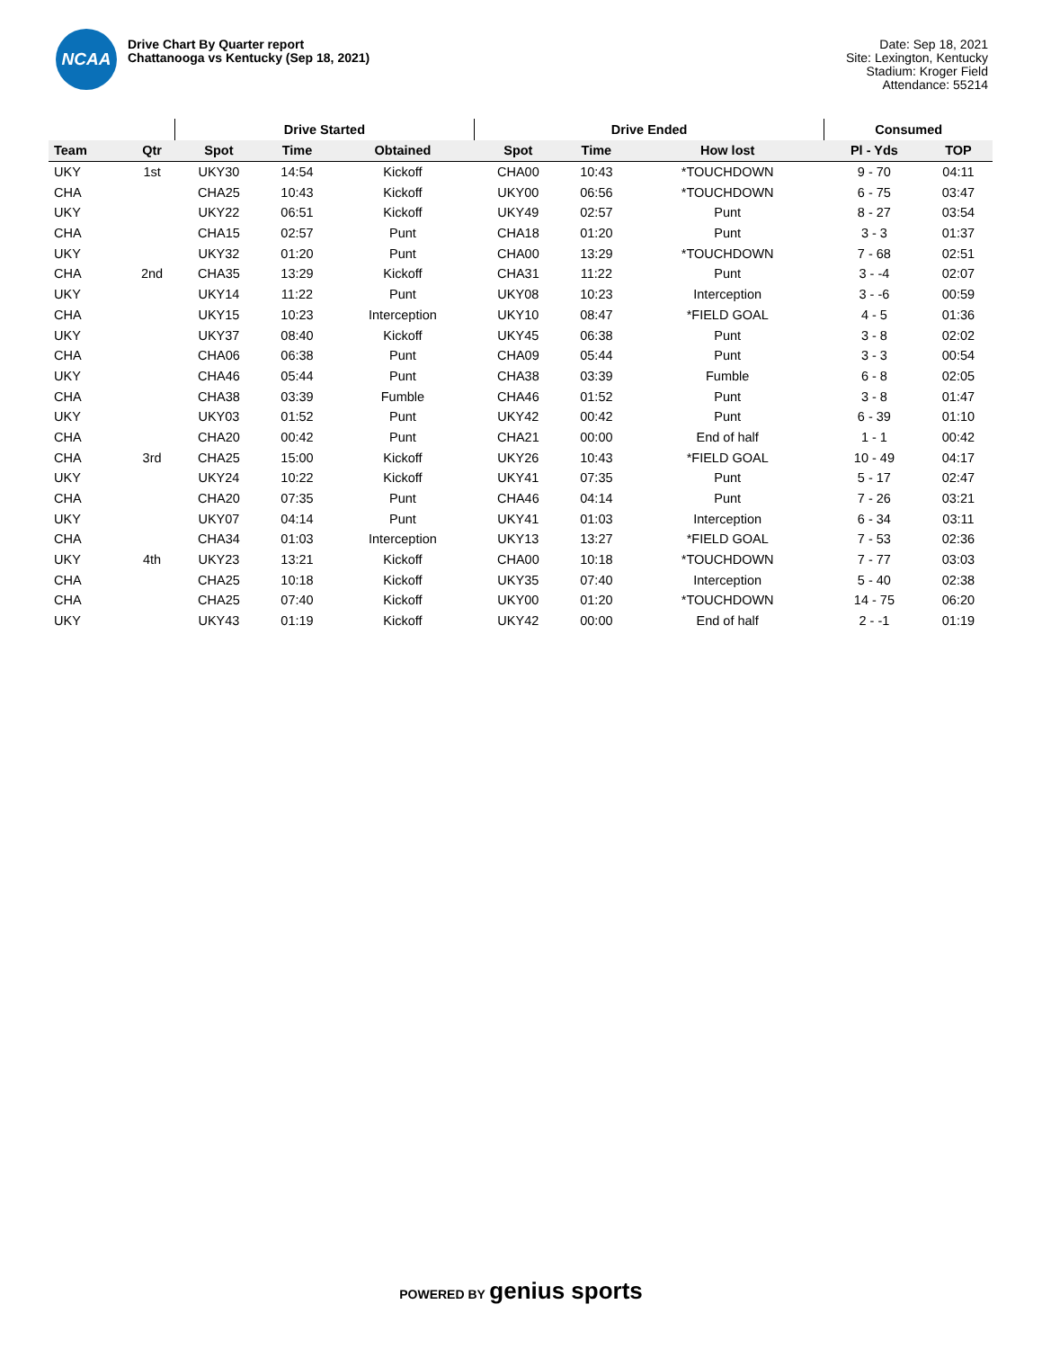NCAA
Drive Chart By Quarter report
Chattanooga vs Kentucky (Sep 18, 2021)
Date: Sep 18, 2021
Site: Lexington, Kentucky
Stadium: Kroger Field
Attendance: 55214
| | | Drive Started | | | Drive Ended | | | Consumed | |
| --- | --- | --- | --- | --- | --- | --- | --- | --- | --- |
| Team | Qtr | Spot | Time | Obtained | Spot | Time | How lost | Pl - Yds | TOP |
| UKY | 1st | UKY30 | 14:54 | Kickoff | CHA00 | 10:43 | *TOUCHDOWN | 9 - 70 | 04:11 |
| CHA | | CHA25 | 10:43 | Kickoff | UKY00 | 06:56 | *TOUCHDOWN | 6 - 75 | 03:47 |
| UKY | | UKY22 | 06:51 | Kickoff | UKY49 | 02:57 | Punt | 8 - 27 | 03:54 |
| CHA | | CHA15 | 02:57 | Punt | CHA18 | 01:20 | Punt | 3 - 3 | 01:37 |
| UKY | | UKY32 | 01:20 | Punt | CHA00 | 13:29 | *TOUCHDOWN | 7 - 68 | 02:51 |
| CHA | 2nd | CHA35 | 13:29 | Kickoff | CHA31 | 11:22 | Punt | 3 - -4 | 02:07 |
| UKY | | UKY14 | 11:22 | Punt | UKY08 | 10:23 | Interception | 3 - -6 | 00:59 |
| CHA | | UKY15 | 10:23 | Interception | UKY10 | 08:47 | *FIELD GOAL | 4 - 5 | 01:36 |
| UKY | | UKY37 | 08:40 | Kickoff | UKY45 | 06:38 | Punt | 3 - 8 | 02:02 |
| CHA | | CHA06 | 06:38 | Punt | CHA09 | 05:44 | Punt | 3 - 3 | 00:54 |
| UKY | | CHA46 | 05:44 | Punt | CHA38 | 03:39 | Fumble | 6 - 8 | 02:05 |
| CHA | | CHA38 | 03:39 | Fumble | CHA46 | 01:52 | Punt | 3 - 8 | 01:47 |
| UKY | | UKY03 | 01:52 | Punt | UKY42 | 00:42 | Punt | 6 - 39 | 01:10 |
| CHA | | CHA20 | 00:42 | Punt | CHA21 | 00:00 | End of half | 1 - 1 | 00:42 |
| CHA | 3rd | CHA25 | 15:00 | Kickoff | UKY26 | 10:43 | *FIELD GOAL | 10 - 49 | 04:17 |
| UKY | | UKY24 | 10:22 | Kickoff | UKY41 | 07:35 | Punt | 5 - 17 | 02:47 |
| CHA | | CHA20 | 07:35 | Punt | CHA46 | 04:14 | Punt | 7 - 26 | 03:21 |
| UKY | | UKY07 | 04:14 | Punt | UKY41 | 01:03 | Interception | 6 - 34 | 03:11 |
| CHA | | CHA34 | 01:03 | Interception | UKY13 | 13:27 | *FIELD GOAL | 7 - 53 | 02:36 |
| UKY | 4th | UKY23 | 13:21 | Kickoff | CHA00 | 10:18 | *TOUCHDOWN | 7 - 77 | 03:03 |
| CHA | | CHA25 | 10:18 | Kickoff | UKY35 | 07:40 | Interception | 5 - 40 | 02:38 |
| CHA | | CHA25 | 07:40 | Kickoff | UKY00 | 01:20 | *TOUCHDOWN | 14 - 75 | 06:20 |
| UKY | | UKY43 | 01:19 | Kickoff | UKY42 | 00:00 | End of half | 2 - -1 | 01:19 |
POWERED BY genius sports